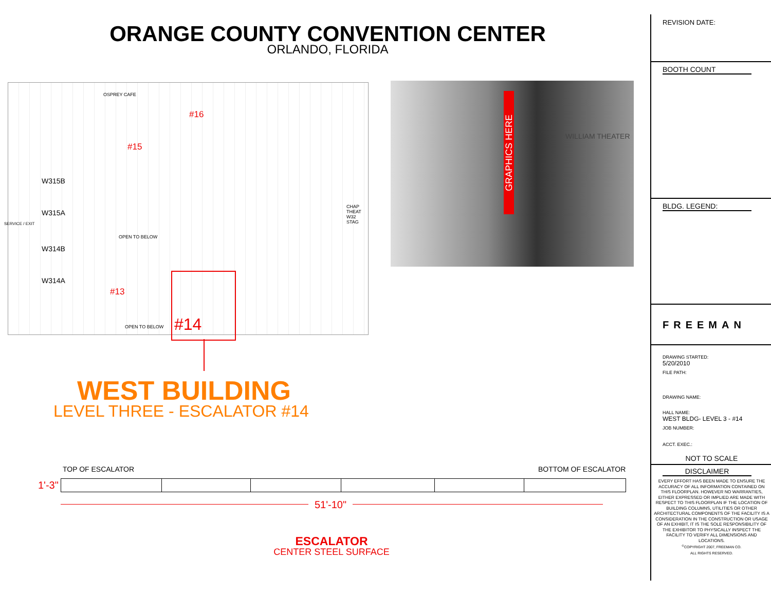ORANGE COUNTY CONVENTION CENTER
ORLANDO, FLORIDA
OSPREY CAFE
#16
#15
W315B
W315A
W314B
W314A
OPEN TO BELOW
CHAP THEAT W32 STAG
#13
OPEN TO BELOW
SERVICE / EXIT
#14
GRAPHICS HERE
WILLIAM THEATER
WEST BUILDING
LEVEL THREE - ESCALATOR #14
TOP OF ESCALATOR BOTTOM OF ESCALATOR
1'-3"
51'-10"
ESCALATOR
CENTER STEEL SURFACE
REVISION DATE:
BOOTH COUNT
BLDG. LEGEND:
FREEMAN
DRAWING STARTED:
5/20/2010
FILE PATH:
DRAWING NAME:
HALL NAME:
WEST BLDG- LEVEL 3 - #14
JOB NUMBER:
ACCT. EXEC.:
NOT TO SCALE
DISCLAIMER
EVERY EFFORT HAS BEEN MADE TO ENSURE THE ACCURACY OF ALL INFORMATION CONTAINED ON THIS FLOORPLAN. HOWEVER NO WARRANTIES, EITHER EXPRESSED OR IMPLIED ARE MADE WITH RESPECT TO THIS FLOORPLAN IF THE LOCATION OF BUILDING COLUMNS, UTILITIES OR OTHER ARCHITECTURAL COMPONENTS OF THE FACILITY IS A CONSIDERATION IN THE CONSTRUCTION OR USAGE OF AN EXHIBIT, IT IS THE SOLE RESPONSIBILITY OF THE EXHIBITOR TO PHYSICALLY INSPECT THE FACILITY TO VERIFY ALL DIMENSIONS AND LOCATIONS.
<sup>©</sup>COPYRIGHT 2007, FREEMAN CO.
ALL RIGHTS RESERVED.